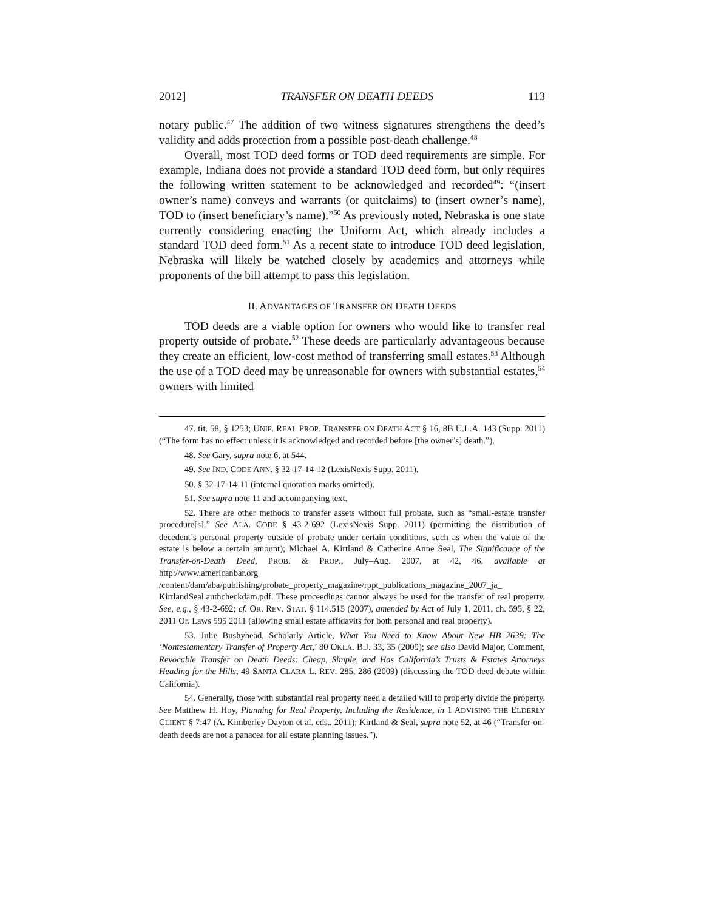2012] TRANSFER ON DEATH DEEDS 113
notary public.<sup>47</sup> The addition of two witness signatures strengthens the deed’s validity and adds protection from a possible post-death challenge.<sup>48</sup>
Overall, most TOD deed forms or TOD deed requirements are simple. For example, Indiana does not provide a standard TOD deed form, but only requires the following written statement to be acknowledged and recorded<sup>49</sup>: “(insert owner’s name) conveys and warrants (or quitclaims) to (insert owner’s name), TOD to (insert beneficiary’s name).”<sup>50</sup> As previously noted, Nebraska is one state currently considering enacting the Uniform Act, which already includes a standard TOD deed form.<sup>51</sup> As a recent state to introduce TOD deed legislation, Nebraska will likely be watched closely by academics and attorneys while proponents of the bill attempt to pass this legislation.
II. ADVANTAGES OF TRANSFER ON DEATH DEEDS
TOD deeds are a viable option for owners who would like to transfer real property outside of probate.<sup>52</sup> These deeds are particularly advantageous because they create an efficient, low-cost method of transferring small estates.<sup>53</sup> Although the use of a TOD deed may be unreasonable for owners with substantial estates,<sup>54</sup> owners with limited
47. tit. 58, § 1253; UNIF. REAL PROP. TRANSFER ON DEATH ACT § 16, 8B U.L.A. 143 (Supp. 2011) (“The form has no effect unless it is acknowledged and recorded before [the owner’s] death.”).
48. See Gary, supra note 6, at 544.
49. See IND. CODE ANN. § 32-17-14-12 (LexisNexis Supp. 2011).
50. § 32-17-14-11 (internal quotation marks omitted).
51. See supra note 11 and accompanying text.
52. There are other methods to transfer assets without full probate, such as “small-estate transfer procedure[s].” See ALA. CODE § 43-2-692 (LexisNexis Supp. 2011) (permitting the distribution of decedent’s personal property outside of probate under certain conditions, such as when the value of the estate is below a certain amount); Michael A. Kirtland & Catherine Anne Seal, The Significance of the Transfer-on-Death Deed, PROB. & PROP., July–Aug. 2007, at 42, 46, available at http://www.americanbar.org /content/dam/aba/publishing/probate_property_magazine/rppt_publications_magazine_2007_ja_ KirtlandSeal.authcheckdam.pdf. These proceedings cannot always be used for the transfer of real property. See, e.g., § 43-2-692; cf. OR. REV. STAT. § 114.515 (2007), amended by Act of July 1, 2011, ch. 595, § 22, 2011 Or. Laws 595 2011 (allowing small estate affidavits for both personal and real property).
53. Julie Bushyhead, Scholarly Article, What You Need to Know About New HB 2639: The ‘Nontestamentary Transfer of Property Act,’ 80 OKLA. B.J. 33, 35 (2009); see also David Major, Comment, Revocable Transfer on Death Deeds: Cheap, Simple, and Has California’s Trusts & Estates Attorneys Heading for the Hills, 49 SANTA CLARA L. REV. 285, 286 (2009) (discussing the TOD deed debate within California).
54. Generally, those with substantial real property need a detailed will to properly divide the property. See Matthew H. Hoy, Planning for Real Property, Including the Residence, in 1 ADVISING THE ELDERLY CLIENT § 7:47 (A. Kimberley Dayton et al. eds., 2011); Kirtland & Seal, supra note 52, at 46 (“Transfer-on-death deeds are not a panacea for all estate planning issues.”).